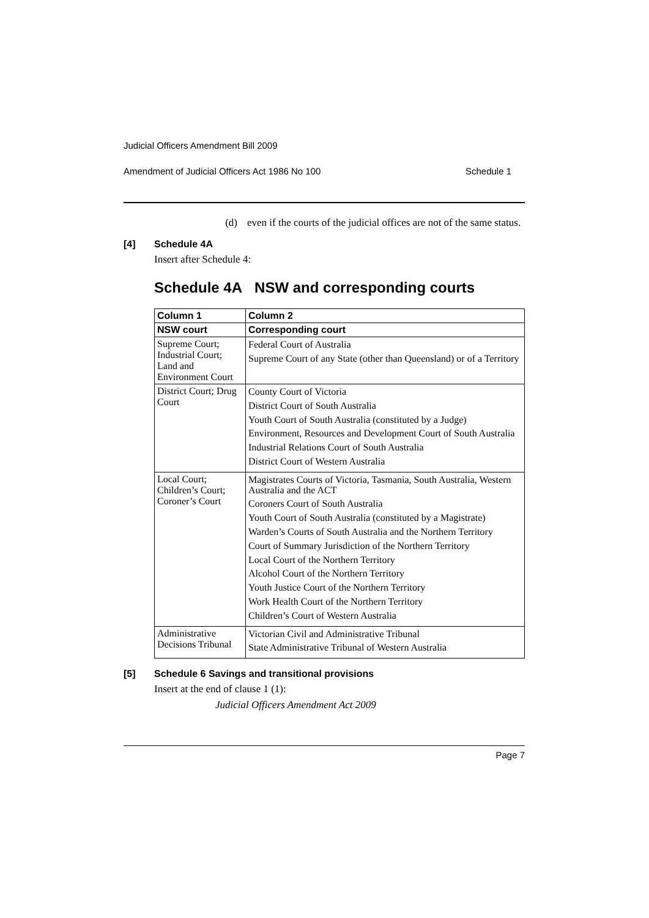Judicial Officers Amendment Bill 2009
Amendment of Judicial Officers Act 1986 No 100 Schedule 1
(d) even if the courts of the judicial offices are not of the same status.
[4] Schedule 4A
Insert after Schedule 4:
Schedule 4A NSW and corresponding courts
| Column 1 | Column 2 |
| --- | --- |
| NSW court | Corresponding court |
| Supreme Court; Industrial Court; Land and Environment Court | Federal Court of Australia Supreme Court of any State (other than Queensland) or of a Territory |
| District Court; Drug Court | County Court of Victoria District Court of South Australia Youth Court of South Australia (constituted by a Judge) Environment, Resources and Development Court of South Australia Industrial Relations Court of South Australia District Court of Western Australia |
| Local Court; Children’s Court; Coroner’s Court | Magistrates Courts of Victoria, Tasmania, South Australia, Western Australia and the ACT Coroners Court of South Australia Youth Court of South Australia (constituted by a Magistrate) Warden’s Courts of South Australia and the Northern Territory Court of Summary Jurisdiction of the Northern Territory Local Court of the Northern Territory Alcohol Court of the Northern Territory Youth Justice Court of the Northern Territory Work Health Court of the Northern Territory Children’s Court of Western Australia |
| Administrative Decisions Tribunal | Victorian Civil and Administrative Tribunal State Administrative Tribunal of Western Australia |
[5] Schedule 6 Savings and transitional provisions
Insert at the end of clause 1 (1):
Judicial Officers Amendment Act 2009
Page 7